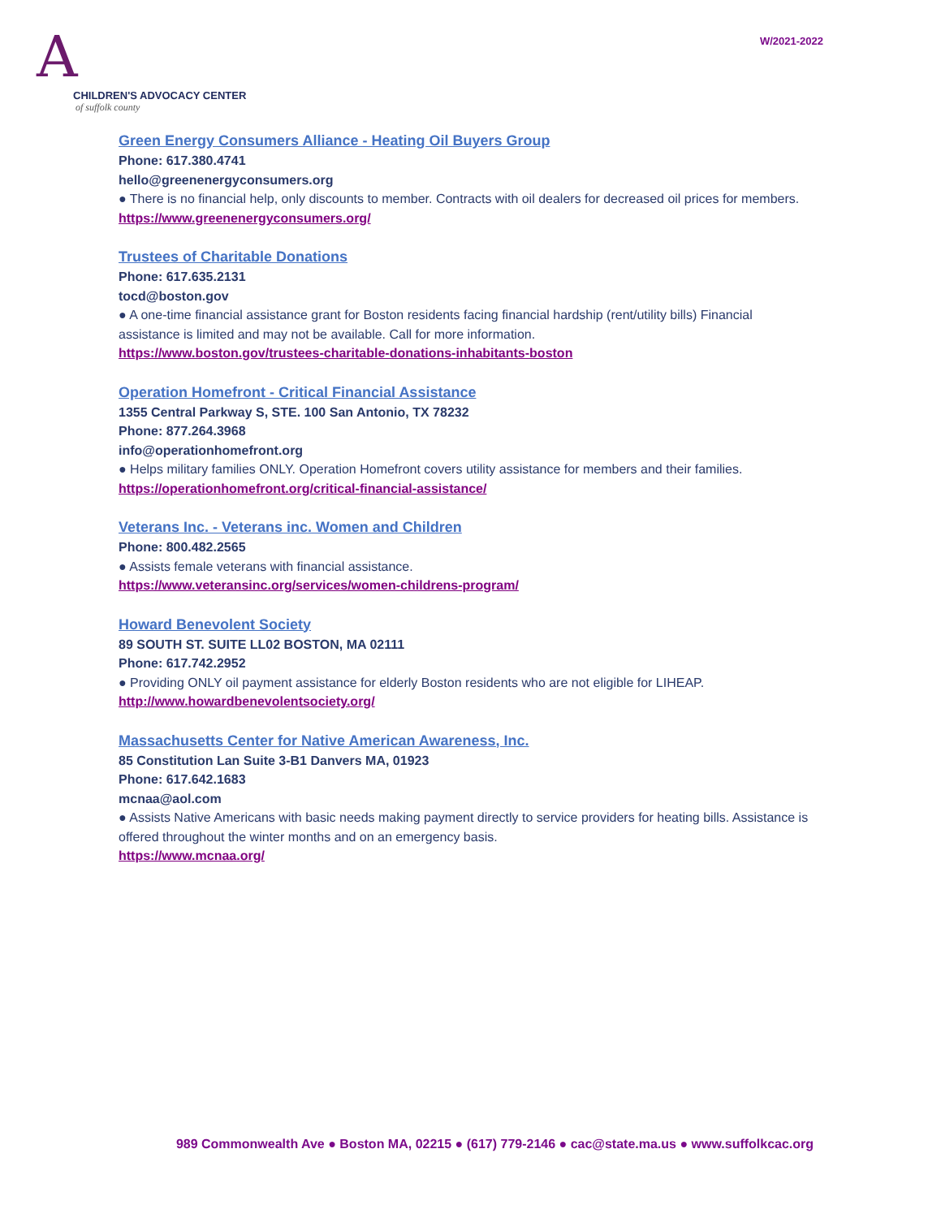A
CHILDREN'S ADVOCACY CENTER
of suffolk county
W/2021-2022
Green Energy Consumers Alliance - Heating Oil Buyers Group
Phone: 617.380.4741
hello@greenenergyconsumers.org
● There is no financial help, only discounts to member. Contracts with oil dealers for decreased oil prices for members.
https://www.greenenergyconsumers.org/
Trustees of Charitable Donations
Phone: 617.635.2131
tocd@boston.gov
● A one-time financial assistance grant for Boston residents facing financial hardship (rent/utility bills) Financial assistance is limited and may not be available. Call for more information.
https://www.boston.gov/trustees-charitable-donations-inhabitants-boston
Operation Homefront - Critical Financial Assistance
1355 Central Parkway S, STE. 100 San Antonio, TX 78232
Phone: 877.264.3968
info@operationhomefront.org
● Helps military families ONLY. Operation Homefront covers utility assistance for members and their families.
https://operationhomefront.org/critical-financial-assistance/
Veterans Inc. - Veterans inc. Women and Children
Phone: 800.482.2565
● Assists female veterans with financial assistance.
https://www.veteransinc.org/services/women-childrens-program/
Howard Benevolent Society
89 SOUTH ST. SUITE LL02 BOSTON, MA 02111
Phone: 617.742.2952
● Providing ONLY oil payment assistance for elderly Boston residents who are not eligible for LIHEAP.
http://www.howardbenevolentsociety.org/
Massachusetts Center for Native American Awareness, Inc.
85 Constitution Lan Suite 3-B1 Danvers MA, 01923
Phone: 617.642.1683
mcnaa@aol.com
● Assists Native Americans with basic needs making payment directly to service providers for heating bills. Assistance is offered throughout the winter months and on an emergency basis.
https://www.mcnaa.org/
989 Commonwealth Ave ● Boston MA, 02215 ● (617) 779-2146 ● cac@state.ma.us ● www.suffolkcac.org